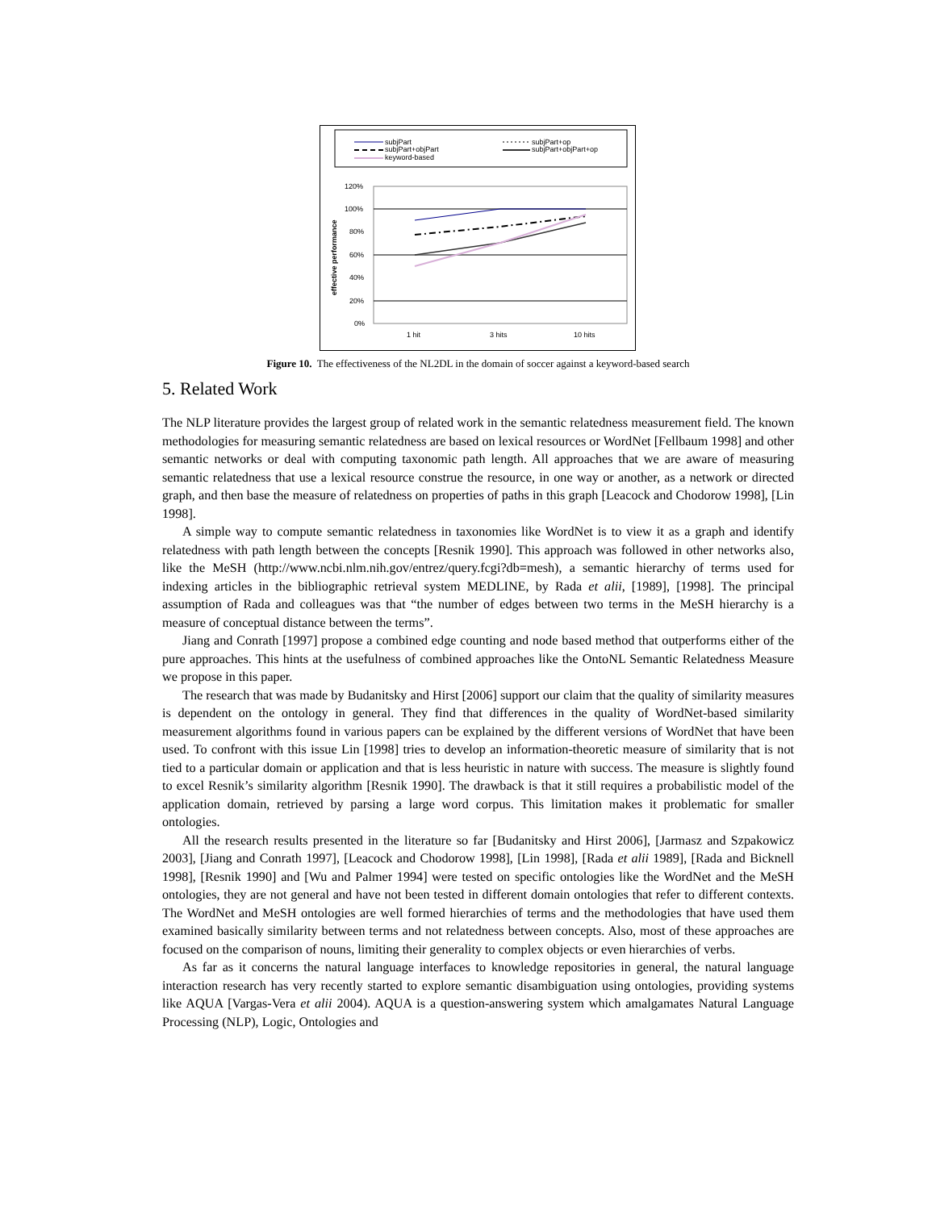subjPart
subjPart+op
subjPart+objPart
subjPart+objPart+op
keyword-based
120%
100%
80%
60%
40%
20%
0%
effective performance
1 hit
3 hits
10 hits
Figure 10. The effectiveness of the NL2DL in the domain of soccer against a keyword-based search
5. Related Work
The NLP literature provides the largest group of related work in the semantic relatedness measurement field. The known methodologies for measuring semantic relatedness are based on lexical resources or WordNet [Fellbaum 1998] and other semantic networks or deal with computing taxonomic path length. All approaches that we are aware of measuring semantic relatedness that use a lexical resource construe the resource, in one way or another, as a network or directed graph, and then base the measure of relatedness on properties of paths in this graph [Leacock and Chodorow 1998], [Lin 1998].
A simple way to compute semantic relatedness in taxonomies like WordNet is to view it as a graph and identify relatedness with path length between the concepts [Resnik 1990]. This approach was followed in other networks also, like the MeSH (http://www.ncbi.nlm.nih.gov/entrez/query.fcgi?db=mesh), a semantic hierarchy of terms used for indexing articles in the bibliographic retrieval system MEDLINE, by Rada et alii, [1989], [1998]. The principal assumption of Rada and colleagues was that “the number of edges between two terms in the MeSH hierarchy is a measure of conceptual distance between the terms”.
Jiang and Conrath [1997] propose a combined edge counting and node based method that outperforms either of the pure approaches. This hints at the usefulness of combined approaches like the OntoNL Semantic Relatedness Measure we propose in this paper.
The research that was made by Budanitsky and Hirst [2006] support our claim that the quality of similarity measures is dependent on the ontology in general. They find that differences in the quality of WordNet-based similarity measurement algorithms found in various papers can be explained by the different versions of WordNet that have been used. To confront with this issue Lin [1998] tries to develop an information-theoretic measure of similarity that is not tied to a particular domain or application and that is less heuristic in nature with success. The measure is slightly found to excel Resnik’s similarity algorithm [Resnik 1990]. The drawback is that it still requires a probabilistic model of the application domain, retrieved by parsing a large word corpus. This limitation makes it problematic for smaller ontologies.
All the research results presented in the literature so far [Budanitsky and Hirst 2006], [Jarmasz and Szpakowicz 2003], [Jiang and Conrath 1997], [Leacock and Chodorow 1998], [Lin 1998], [Rada et alii 1989], [Rada and Bicknell 1998], [Resnik 1990] and [Wu and Palmer 1994] were tested on specific ontologies like the WordNet and the MeSH ontologies, they are not general and have not been tested in different domain ontologies that refer to different contexts. The WordNet and MeSH ontologies are well formed hierarchies of terms and the methodologies that have used them examined basically similarity between terms and not relatedness between concepts. Also, most of these approaches are focused on the comparison of nouns, limiting their generality to complex objects or even hierarchies of verbs.
As far as it concerns the natural language interfaces to knowledge repositories in general, the natural language interaction research has very recently started to explore semantic disambiguation using ontologies, providing systems like AQUA [Vargas-Vera et alii 2004). AQUA is a question-answering system which amalgamates Natural Language Processing (NLP), Logic, Ontologies and